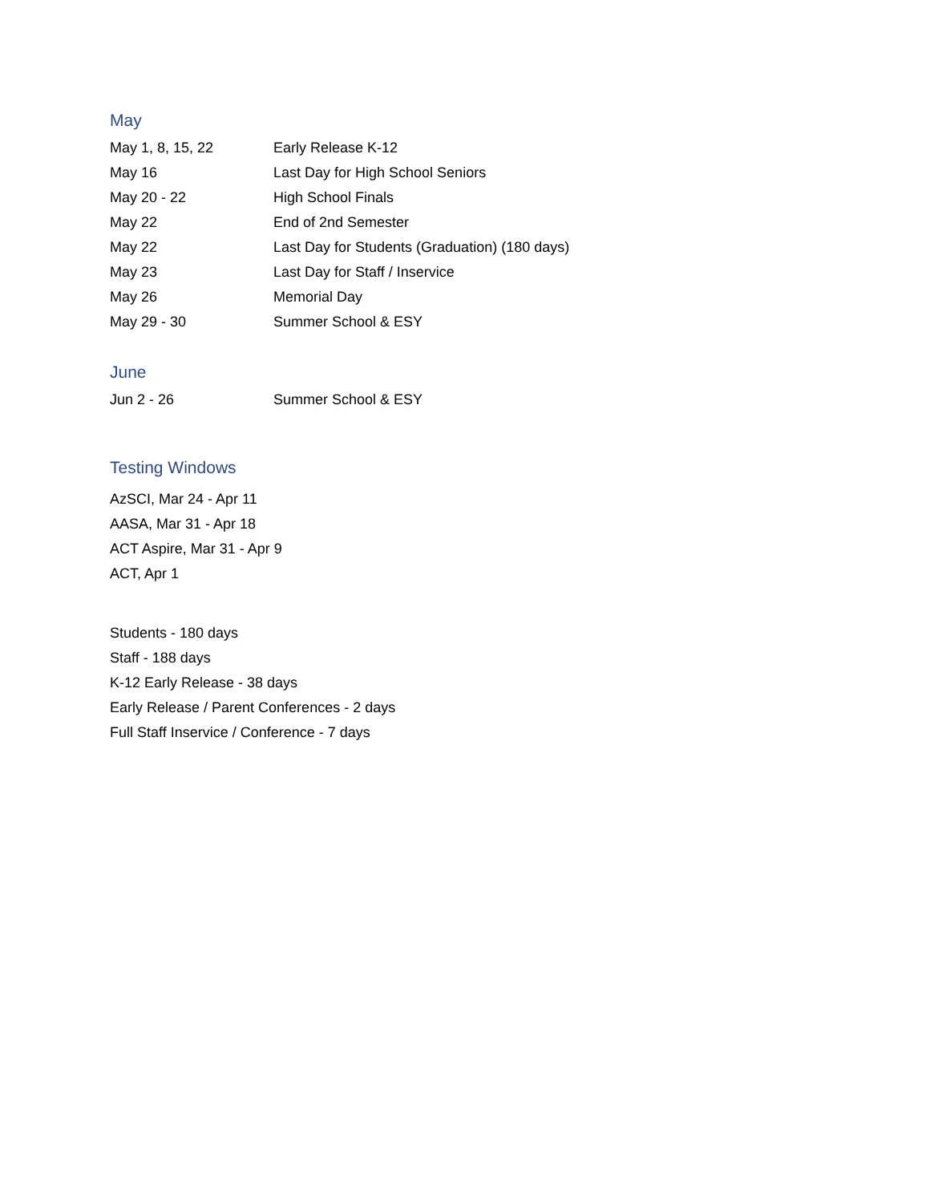May
| May 1, 8, 15, 22 | Early Release K-12 |
| May 16 | Last Day for High School Seniors |
| May 20 - 22 | High School Finals |
| May 22 | End of 2nd Semester |
| May 22 | Last Day for Students (Graduation) (180 days) |
| May 23 | Last Day for Staff / Inservice |
| May 26 | Memorial Day |
| May 29 - 30 | Summer School & ESY |
June
| Jun 2 - 26 | Summer School & ESY |
Testing Windows
AzSCI, Mar 24 - Apr 11
AASA, Mar 31 - Apr 18
ACT Aspire, Mar 31 - Apr 9
ACT, Apr 1
Students - 180 days
Staff - 188 days
K-12 Early Release - 38 days
Early Release / Parent Conferences - 2 days
Full Staff Inservice / Conference - 7 days